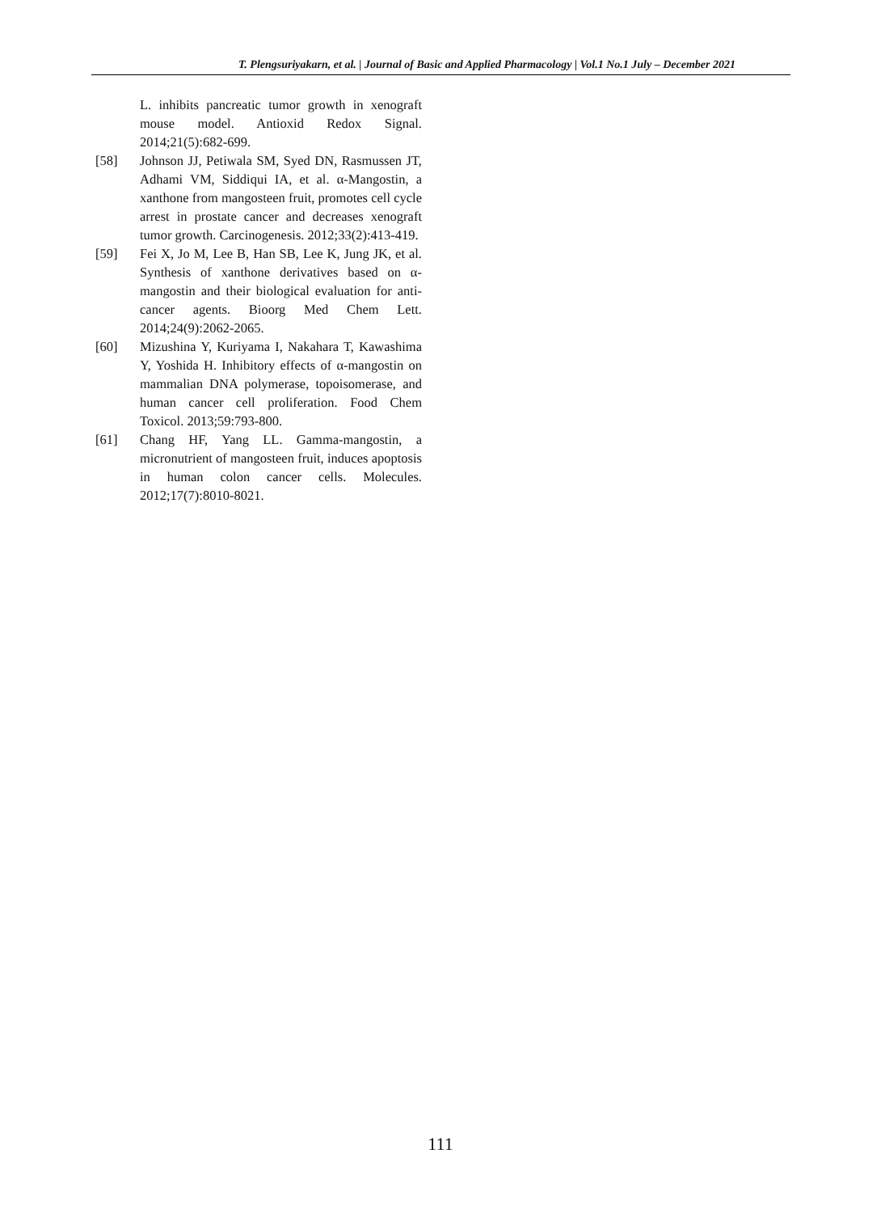T. Plengsuriyakarn, et al. | Journal of Basic and Applied Pharmacology | Vol.1 No.1 July – December 2021
L. inhibits pancreatic tumor growth in xenograft mouse model. Antioxid Redox Signal. 2014;21(5):682-699.
[58] Johnson JJ, Petiwala SM, Syed DN, Rasmussen JT, Adhami VM, Siddiqui IA, et al. α-Mangostin, a xanthone from mangosteen fruit, promotes cell cycle arrest in prostate cancer and decreases xenograft tumor growth. Carcinogenesis. 2012;33(2):413-419.
[59] Fei X, Jo M, Lee B, Han SB, Lee K, Jung JK, et al. Synthesis of xanthone derivatives based on α-mangostin and their biological evaluation for anti-cancer agents. Bioorg Med Chem Lett. 2014;24(9):2062-2065.
[60] Mizushina Y, Kuriyama I, Nakahara T, Kawashima Y, Yoshida H. Inhibitory effects of α-mangostin on mammalian DNA polymerase, topoisomerase, and human cancer cell proliferation. Food Chem Toxicol. 2013;59:793-800.
[61] Chang HF, Yang LL. Gamma-mangostin, a micronutrient of mangosteen fruit, induces apoptosis in human colon cancer cells. Molecules. 2012;17(7):8010-8021.
111